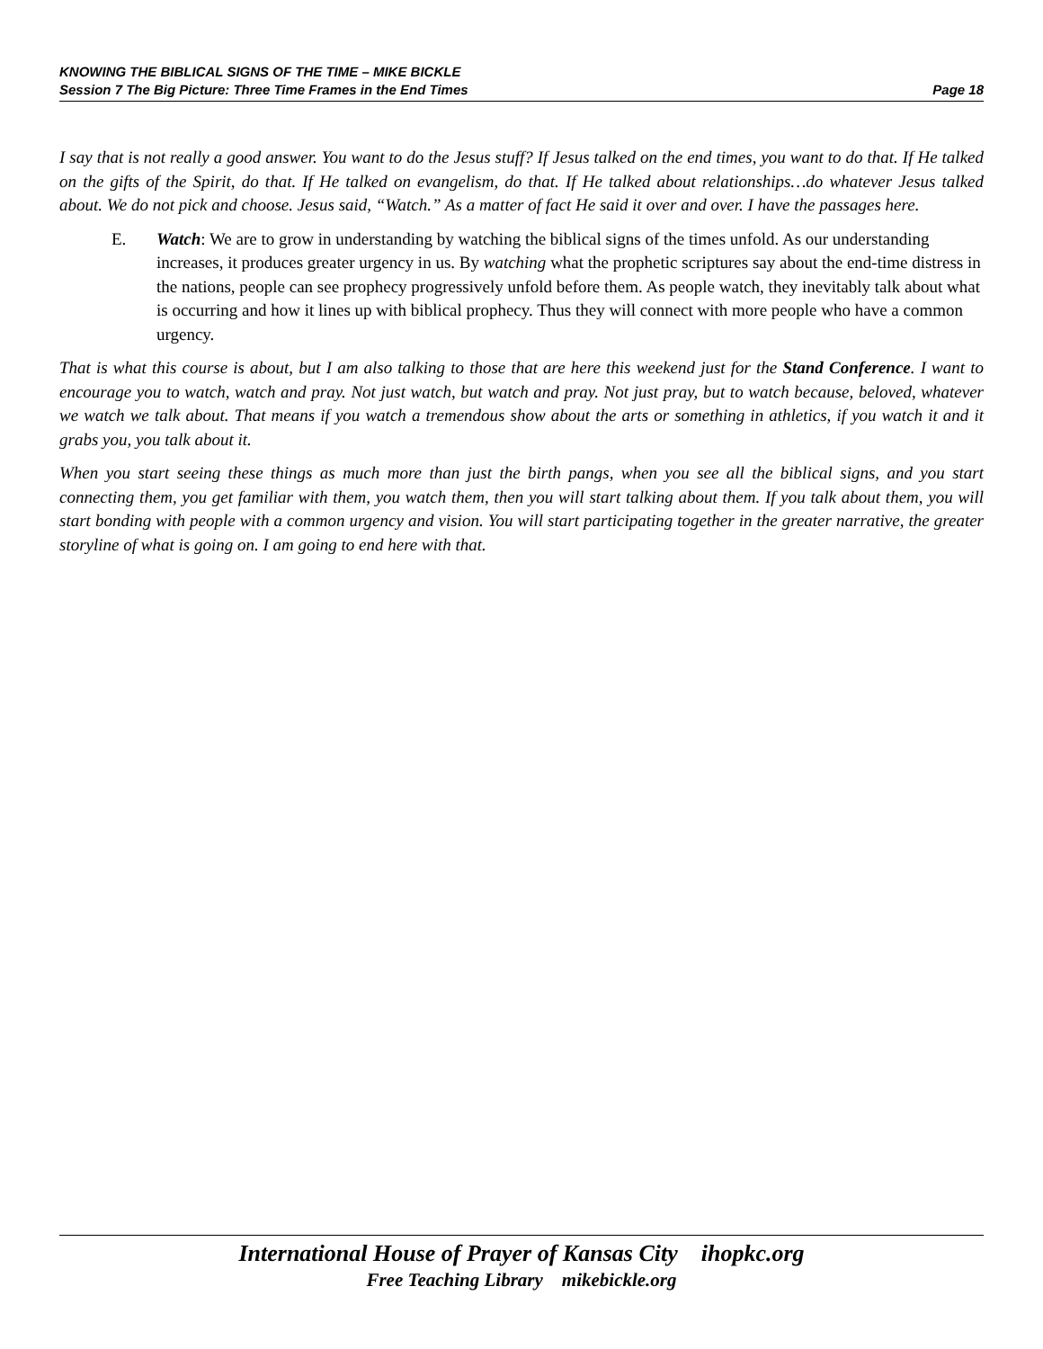KNOWING THE BIBLICAL SIGNS OF THE TIME – MIKE BICKLE
Session 7 The Big Picture: Three Time Frames in the End Times Page 18
I say that is not really a good answer. You want to do the Jesus stuff? If Jesus talked on the end times, you want to do that. If He talked on the gifts of the Spirit, do that. If He talked on evangelism, do that. If He talked about relationships…do whatever Jesus talked about. We do not pick and choose. Jesus said, “Watch.” As a matter of fact He said it over and over. I have the passages here.
E. Watch: We are to grow in understanding by watching the biblical signs of the times unfold. As our understanding increases, it produces greater urgency in us. By watching what the prophetic scriptures say about the end-time distress in the nations, people can see prophecy progressively unfold before them. As people watch, they inevitably talk about what is occurring and how it lines up with biblical prophecy. Thus they will connect with more people who have a common urgency.
That is what this course is about, but I am also talking to those that are here this weekend just for the Stand Conference. I want to encourage you to watch, watch and pray. Not just watch, but watch and pray. Not just pray, but to watch because, beloved, whatever we watch we talk about. That means if you watch a tremendous show about the arts or something in athletics, if you watch it and it grabs you, you talk about it.
When you start seeing these things as much more than just the birth pangs, when you see all the biblical signs, and you start connecting them, you get familiar with them, you watch them, then you will start talking about them. If you talk about them, you will start bonding with people with a common urgency and vision. You will start participating together in the greater narrative, the greater storyline of what is going on. I am going to end here with that.
International House of Prayer of Kansas City ihopkc.org
Free Teaching Library mikebickle.org